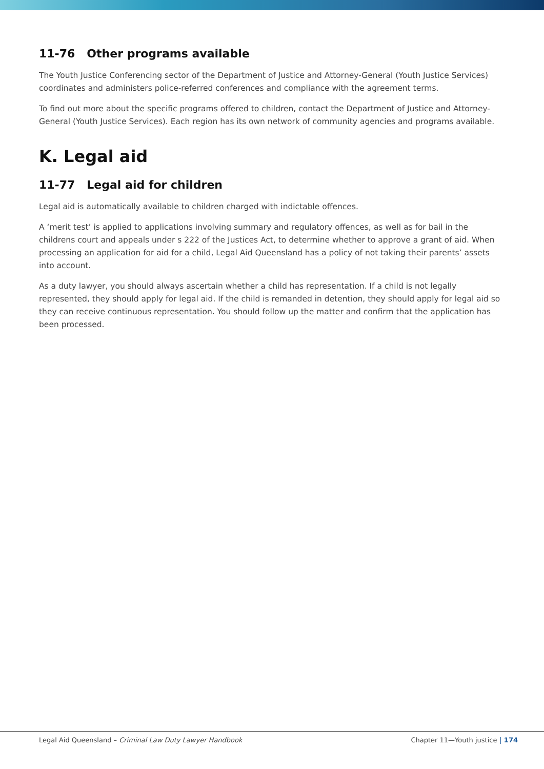11-76 Other programs available
The Youth Justice Conferencing sector of the Department of Justice and Attorney-General (Youth Justice Services) coordinates and administers police-referred conferences and compliance with the agreement terms.
To find out more about the specific programs offered to children, contact the Department of Justice and Attorney-General (Youth Justice Services). Each region has its own network of community agencies and programs available.
K. Legal aid
11-77 Legal aid for children
Legal aid is automatically available to children charged with indictable offences.
A ‘merit test’ is applied to applications involving summary and regulatory offences, as well as for bail in the childrens court and appeals under s 222 of the Justices Act, to determine whether to approve a grant of aid. When processing an application for aid for a child, Legal Aid Queensland has a policy of not taking their parents’ assets into account.
As a duty lawyer, you should always ascertain whether a child has representation. If a child is not legally represented, they should apply for legal aid. If the child is remanded in detention, they should apply for legal aid so they can receive continuous representation. You should follow up the matter and confirm that the application has been processed.
Legal Aid Queensland – Criminal Law Duty Lawyer Handbook
Chapter 11—Youth justice | 174